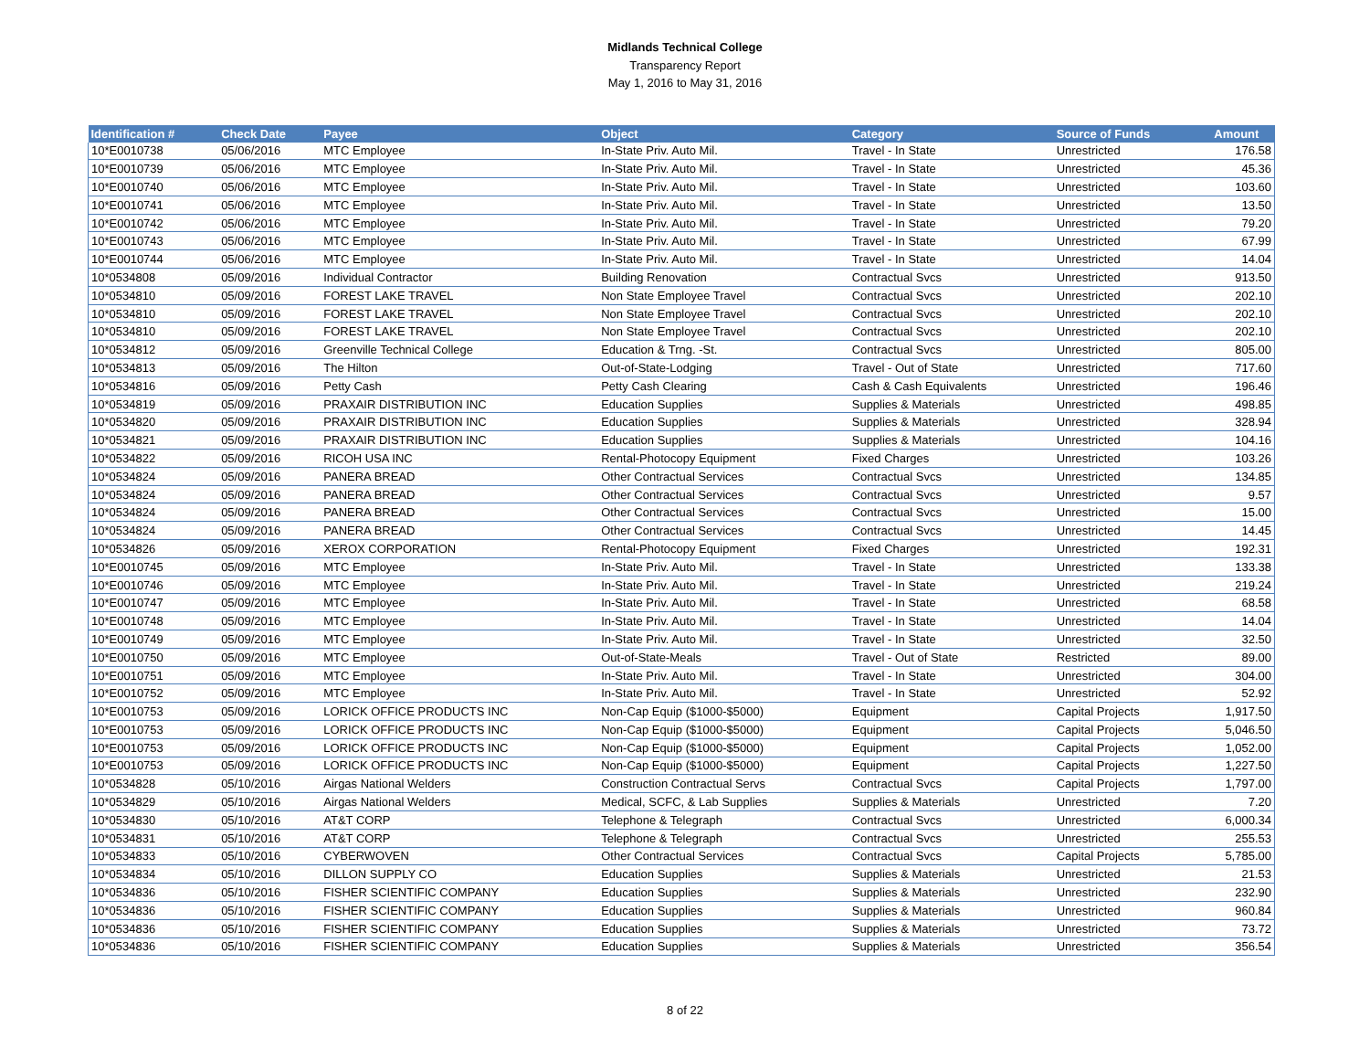Midlands Technical College
Transparency Report
May 1, 2016 to May 31, 2016
| Identification # | Check Date | Payee | Object | Category | Source of Funds | Amount |
| --- | --- | --- | --- | --- | --- | --- |
| 10*E0010738 | 05/06/2016 | MTC Employee | In-State Priv. Auto Mil. | Travel - In State | Unrestricted | 176.58 |
| 10*E0010739 | 05/06/2016 | MTC Employee | In-State Priv. Auto Mil. | Travel - In State | Unrestricted | 45.36 |
| 10*E0010740 | 05/06/2016 | MTC Employee | In-State Priv. Auto Mil. | Travel - In State | Unrestricted | 103.60 |
| 10*E0010741 | 05/06/2016 | MTC Employee | In-State Priv. Auto Mil. | Travel - In State | Unrestricted | 13.50 |
| 10*E0010742 | 05/06/2016 | MTC Employee | In-State Priv. Auto Mil. | Travel - In State | Unrestricted | 79.20 |
| 10*E0010743 | 05/06/2016 | MTC Employee | In-State Priv. Auto Mil. | Travel - In State | Unrestricted | 67.99 |
| 10*E0010744 | 05/06/2016 | MTC Employee | In-State Priv. Auto Mil. | Travel - In State | Unrestricted | 14.04 |
| 10*0534808 | 05/09/2016 | Individual Contractor | Building Renovation | Contractual Svcs | Unrestricted | 913.50 |
| 10*0534810 | 05/09/2016 | FOREST LAKE TRAVEL | Non State Employee Travel | Contractual Svcs | Unrestricted | 202.10 |
| 10*0534810 | 05/09/2016 | FOREST LAKE TRAVEL | Non State Employee Travel | Contractual Svcs | Unrestricted | 202.10 |
| 10*0534810 | 05/09/2016 | FOREST LAKE TRAVEL | Non State Employee Travel | Contractual Svcs | Unrestricted | 202.10 |
| 10*0534812 | 05/09/2016 | Greenville Technical College | Education & Trng. -St. | Contractual Svcs | Unrestricted | 805.00 |
| 10*0534813 | 05/09/2016 | The Hilton | Out-of-State-Lodging | Travel - Out of State | Unrestricted | 717.60 |
| 10*0534816 | 05/09/2016 | Petty Cash | Petty Cash Clearing | Cash & Cash Equivalents | Unrestricted | 196.46 |
| 10*0534819 | 05/09/2016 | PRAXAIR DISTRIBUTION INC | Education Supplies | Supplies & Materials | Unrestricted | 498.85 |
| 10*0534820 | 05/09/2016 | PRAXAIR DISTRIBUTION INC | Education Supplies | Supplies & Materials | Unrestricted | 328.94 |
| 10*0534821 | 05/09/2016 | PRAXAIR DISTRIBUTION INC | Education Supplies | Supplies & Materials | Unrestricted | 104.16 |
| 10*0534822 | 05/09/2016 | RICOH USA INC | Rental-Photocopy Equipment | Fixed Charges | Unrestricted | 103.26 |
| 10*0534824 | 05/09/2016 | PANERA BREAD | Other Contractual Services | Contractual Svcs | Unrestricted | 134.85 |
| 10*0534824 | 05/09/2016 | PANERA BREAD | Other Contractual Services | Contractual Svcs | Unrestricted | 9.57 |
| 10*0534824 | 05/09/2016 | PANERA BREAD | Other Contractual Services | Contractual Svcs | Unrestricted | 15.00 |
| 10*0534824 | 05/09/2016 | PANERA BREAD | Other Contractual Services | Contractual Svcs | Unrestricted | 14.45 |
| 10*0534826 | 05/09/2016 | XEROX CORPORATION | Rental-Photocopy Equipment | Fixed Charges | Unrestricted | 192.31 |
| 10*E0010745 | 05/09/2016 | MTC Employee | In-State Priv. Auto Mil. | Travel - In State | Unrestricted | 133.38 |
| 10*E0010746 | 05/09/2016 | MTC Employee | In-State Priv. Auto Mil. | Travel - In State | Unrestricted | 219.24 |
| 10*E0010747 | 05/09/2016 | MTC Employee | In-State Priv. Auto Mil. | Travel - In State | Unrestricted | 68.58 |
| 10*E0010748 | 05/09/2016 | MTC Employee | In-State Priv. Auto Mil. | Travel - In State | Unrestricted | 14.04 |
| 10*E0010749 | 05/09/2016 | MTC Employee | In-State Priv. Auto Mil. | Travel - In State | Unrestricted | 32.50 |
| 10*E0010750 | 05/09/2016 | MTC Employee | Out-of-State-Meals | Travel - Out of State | Restricted | 89.00 |
| 10*E0010751 | 05/09/2016 | MTC Employee | In-State Priv. Auto Mil. | Travel - In State | Unrestricted | 304.00 |
| 10*E0010752 | 05/09/2016 | MTC Employee | In-State Priv. Auto Mil. | Travel - In State | Unrestricted | 52.92 |
| 10*E0010753 | 05/09/2016 | LORICK OFFICE PRODUCTS INC | Non-Cap Equip ($1000-$5000) | Equipment | Capital Projects | 1,917.50 |
| 10*E0010753 | 05/09/2016 | LORICK OFFICE PRODUCTS INC | Non-Cap Equip ($1000-$5000) | Equipment | Capital Projects | 5,046.50 |
| 10*E0010753 | 05/09/2016 | LORICK OFFICE PRODUCTS INC | Non-Cap Equip ($1000-$5000) | Equipment | Capital Projects | 1,052.00 |
| 10*E0010753 | 05/09/2016 | LORICK OFFICE PRODUCTS INC | Non-Cap Equip ($1000-$5000) | Equipment | Capital Projects | 1,227.50 |
| 10*0534828 | 05/10/2016 | Airgas National Welders | Construction Contractual Servs | Contractual Svcs | Capital Projects | 1,797.00 |
| 10*0534829 | 05/10/2016 | Airgas National Welders | Medical, SCFC, & Lab Supplies | Supplies & Materials | Unrestricted | 7.20 |
| 10*0534830 | 05/10/2016 | AT&T CORP | Telephone & Telegraph | Contractual Svcs | Unrestricted | 6,000.34 |
| 10*0534831 | 05/10/2016 | AT&T CORP | Telephone & Telegraph | Contractual Svcs | Unrestricted | 255.53 |
| 10*0534833 | 05/10/2016 | CYBERWOVEN | Other Contractual Services | Contractual Svcs | Capital Projects | 5,785.00 |
| 10*0534834 | 05/10/2016 | DILLON SUPPLY CO | Education Supplies | Supplies & Materials | Unrestricted | 21.53 |
| 10*0534836 | 05/10/2016 | FISHER SCIENTIFIC COMPANY | Education Supplies | Supplies & Materials | Unrestricted | 232.90 |
| 10*0534836 | 05/10/2016 | FISHER SCIENTIFIC COMPANY | Education Supplies | Supplies & Materials | Unrestricted | 960.84 |
| 10*0534836 | 05/10/2016 | FISHER SCIENTIFIC COMPANY | Education Supplies | Supplies & Materials | Unrestricted | 73.72 |
| 10*0534836 | 05/10/2016 | FISHER SCIENTIFIC COMPANY | Education Supplies | Supplies & Materials | Unrestricted | 356.54 |
8 of 22